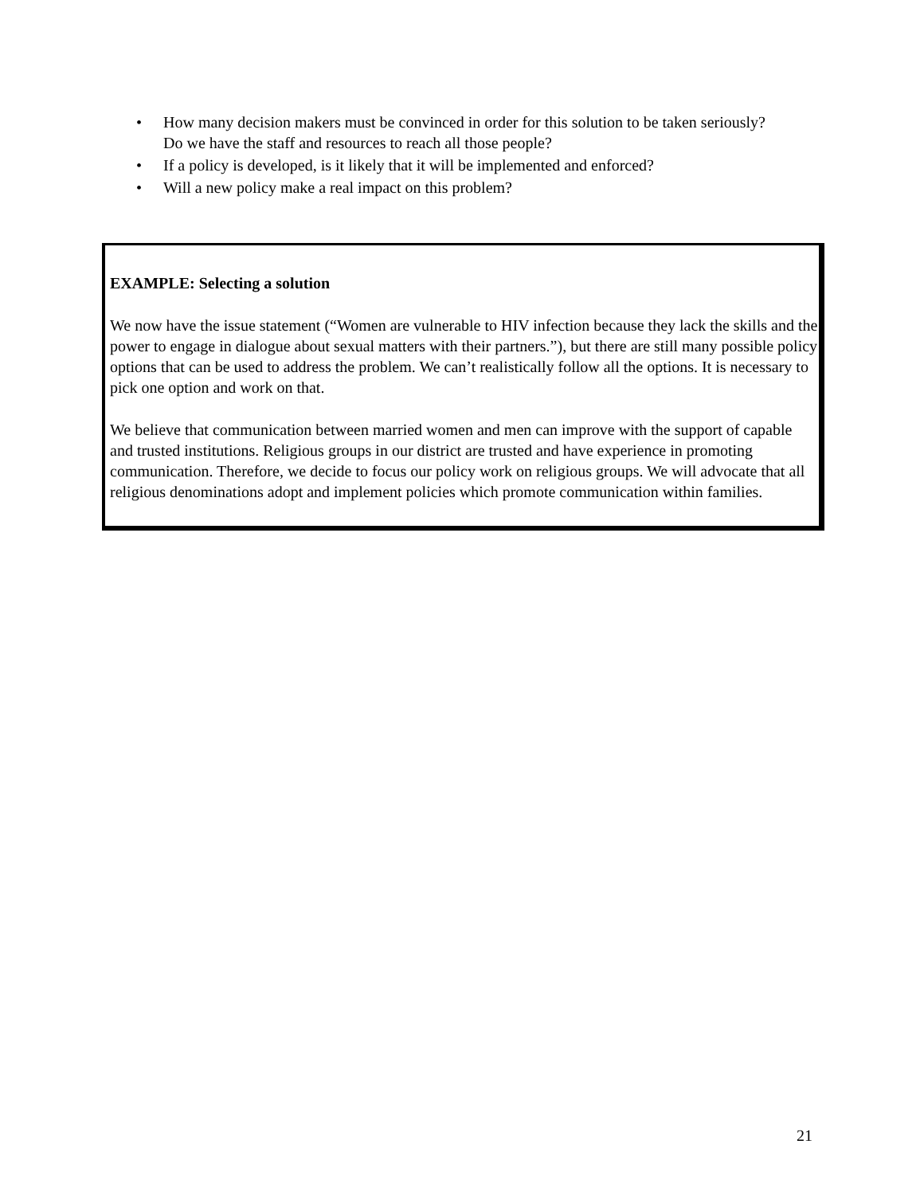• How many decision makers must be convinced in order for this solution to be taken seriously? Do we have the staff and resources to reach all those people?
• If a policy is developed, is it likely that it will be implemented and enforced?
• Will a new policy make a real impact on this problem?
EXAMPLE: Selecting a solution
We now have the issue statement (“Women are vulnerable to HIV infection because they lack the skills and the power to engage in dialogue about sexual matters with their partners.”), but there are still many possible policy options that can be used to address the problem. We can’t realistically follow all the options. It is necessary to pick one option and work on that.
We believe that communication between married women and men can improve with the support of capable and trusted institutions. Religious groups in our district are trusted and have experience in promoting communication. Therefore, we decide to focus our policy work on religious groups. We will advocate that all religious denominations adopt and implement policies which promote communication within families.
21